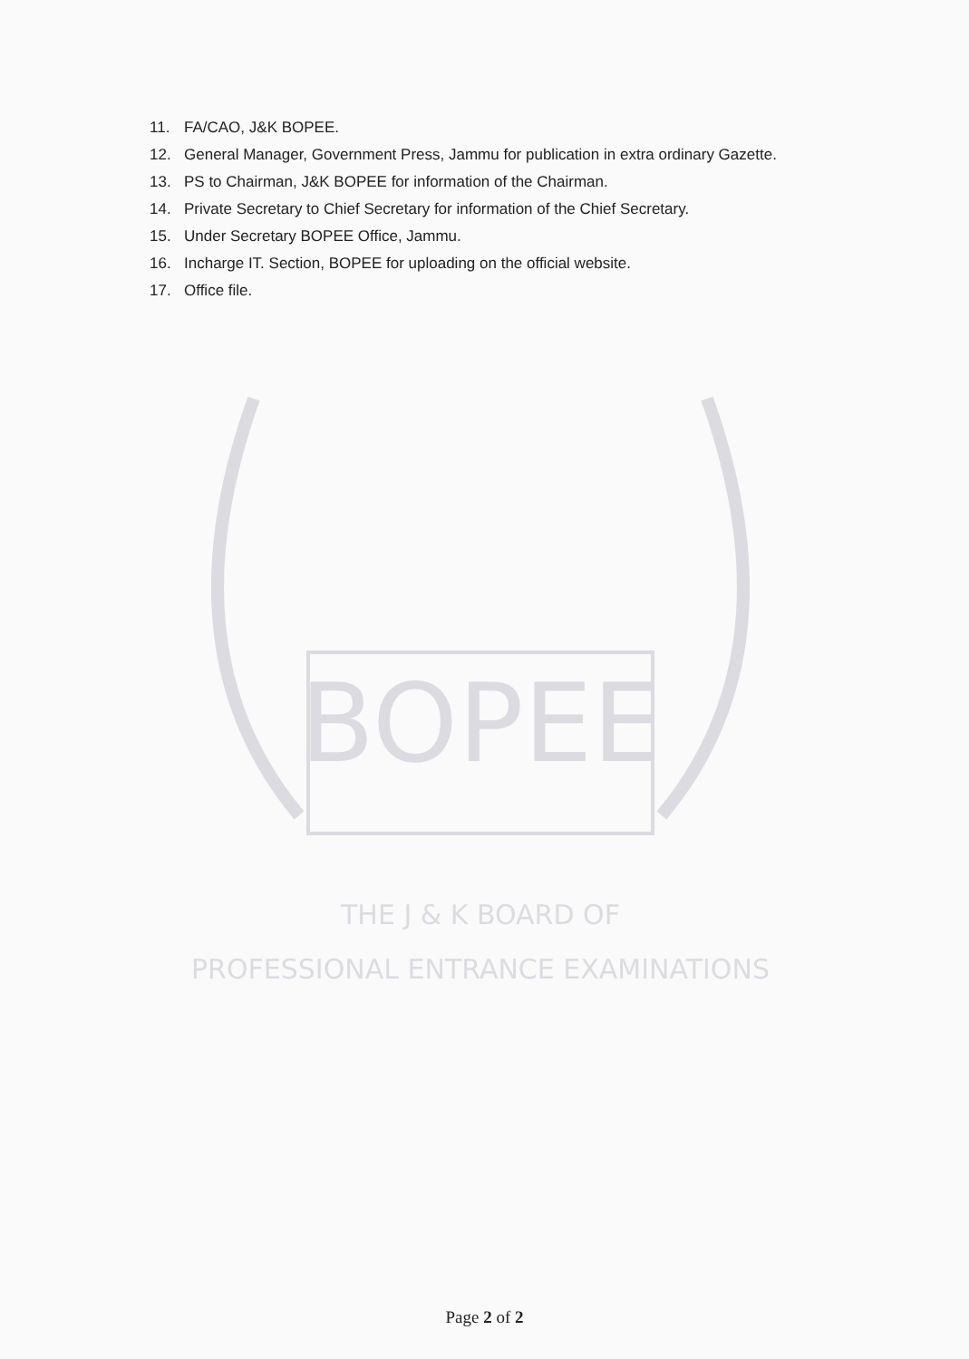11. FA/CAO, J&K BOPEE.
12. General Manager, Government Press, Jammu for publication in extra ordinary Gazette.
13. PS to Chairman, J&K BOPEE for information of the Chairman.
14. Private Secretary to Chief Secretary for information of the Chief Secretary.
15. Under Secretary BOPEE Office, Jammu.
16. Incharge IT. Section, BOPEE for uploading on the official website.
17. Office file.
BOPEE
THE J & K BOARD OF
PROFESSIONAL ENTRANCE EXAMINATIONS
Page 2 of 2